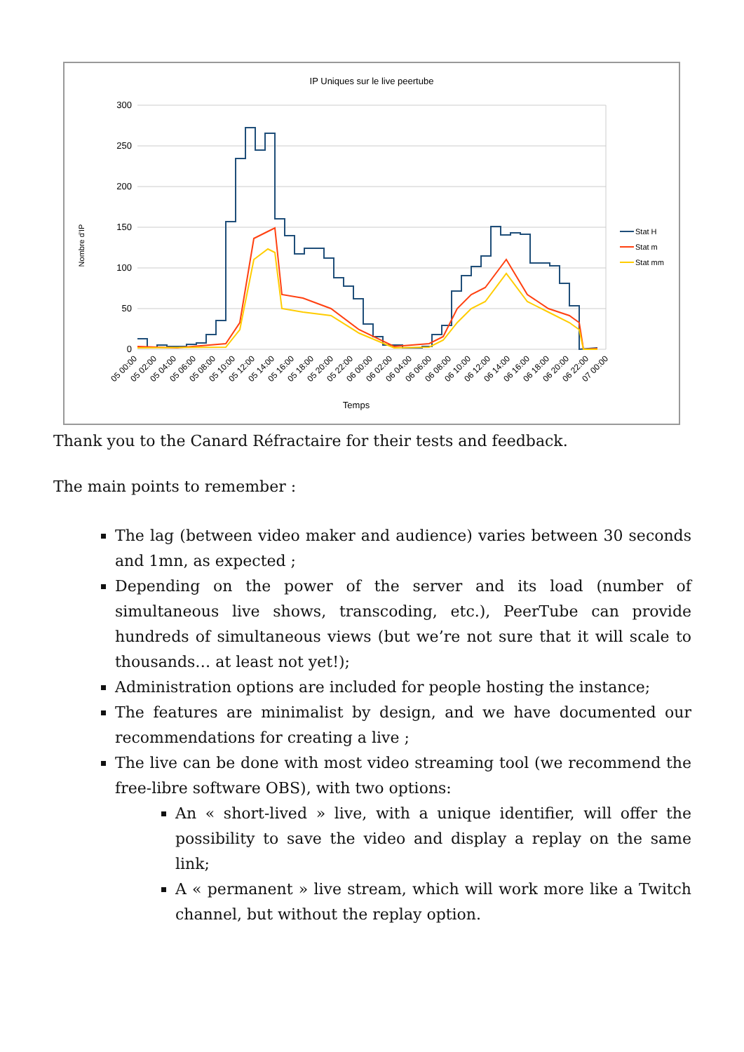IP Uniques sur le live peertube
300
250
200
150
100
50
0
Nombre d'IP
Stat H
Stat m
Stat mm
05 00:00
05 02:00
05 04:00
05 06:00
05 08:00
05 10:00
05 12:00
05 14:00
05 16:00
05 18:00
05 20:00
05 22:00
06 00:00
06 02:00
06 04:00
06 06:00
06 08:00
06 10:00
06 12:00
06 14:00
06 16:00
06 18:00
06 20:00
06 22:00
07 00:00
Temps
Thank you to the Canard Réfractaire for their tests and feedback.
The main points to remember :
The lag (between video maker and audience) varies between 30 seconds and 1mn, as expected ;
Depending on the power of the server and its load (number of simultaneous live shows, transcoding, etc.), PeerTube can provide hundreds of simultaneous views (but we’re not sure that it will scale to thousands… at least not yet!);
Administration options are included for people hosting the instance;
The features are minimalist by design, and we have documented our recommendations for creating a live ;
The live can be done with most video streaming tool (we recommend the free-libre software OBS), with two options:
An « short-lived » live, with a unique identifier, will offer the possibility to save the video and display a replay on the same link;
A « permanent » live stream, which will work more like a Twitch channel, but without the replay option.